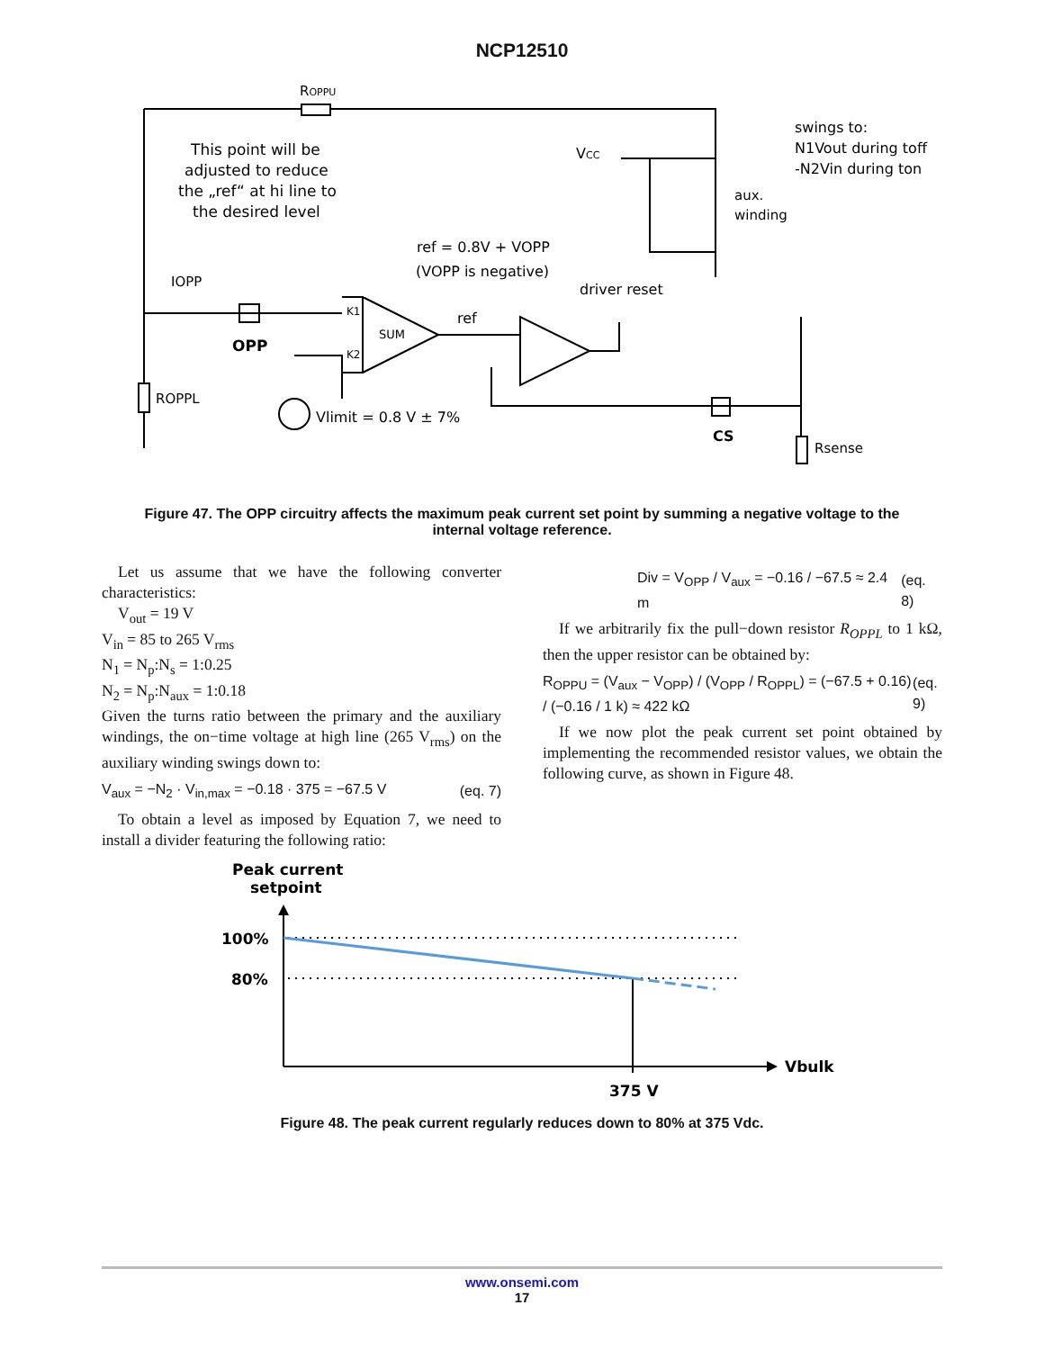NCP12510
ROPPU
This point will be
adjusted to reduce
the „ref“ at hi line to
the desired level
VCC
swings to:
N1Vout during toff
-N2Vin during ton
aux.
winding
ref = 0.8V + VOPP
(VOPP is negative)
driver reset
IOPP
OPP
K1
K2
SUM
ref
ROPPL
Vlimit = 0.8 V ± 7%
CS
Rsense
Figure 47. The OPP circuitry affects the maximum peak current set point by summing a negative voltage to the internal voltage reference.
Let us assume that we have the following converter characteristics:
V<sub>out</sub> = 19 V
V<sub>in</sub> = 85 to 265 V<sub>rms</sub>
N<sub>1</sub> = N<sub>p</sub>:N<sub>s</sub> = 1:0.25
N<sub>2</sub> = N<sub>p</sub>:N<sub>aux</sub> = 1:0.18
Given the turns ratio between the primary and the auxiliary windings, the on−time voltage at high line (265 V<sub>rms</sub>) on the auxiliary winding swings down to:
V<sub>aux</sub> = −N<sub>2</sub> · V<sub>in,max</sub> = −0.18 · 375 = −67.5 V (eq. 7)
To obtain a level as imposed by Equation 7, we need to install a divider featuring the following ratio:
Div = V<sub>OPP</sub> / V<sub>aux</sub> = −0.16 / −67.5 ≈ 2.4 m (eq. 8)
If we arbitrarily fix the pull−down resistor R<sub>OPPL</sub> to 1 kΩ, then the upper resistor can be obtained by:
R<sub>OPPU</sub> = (V<sub>aux</sub> − V<sub>OPP</sub>) / (V<sub>OPP</sub> / R<sub>OPPL</sub>) = (−67.5 + 0.16) / (−0.16 / 1 k) ≈ 422 kΩ (eq. 9)
If we now plot the peak current set point obtained by implementing the recommended resistor values, we obtain the following curve, as shown in Figure 48.
Peak current
setpoint
100%
80%
Vbulk
375 V
Figure 48. The peak current regularly reduces down to 80% at 375 Vdc.
www.onsemi.com
17